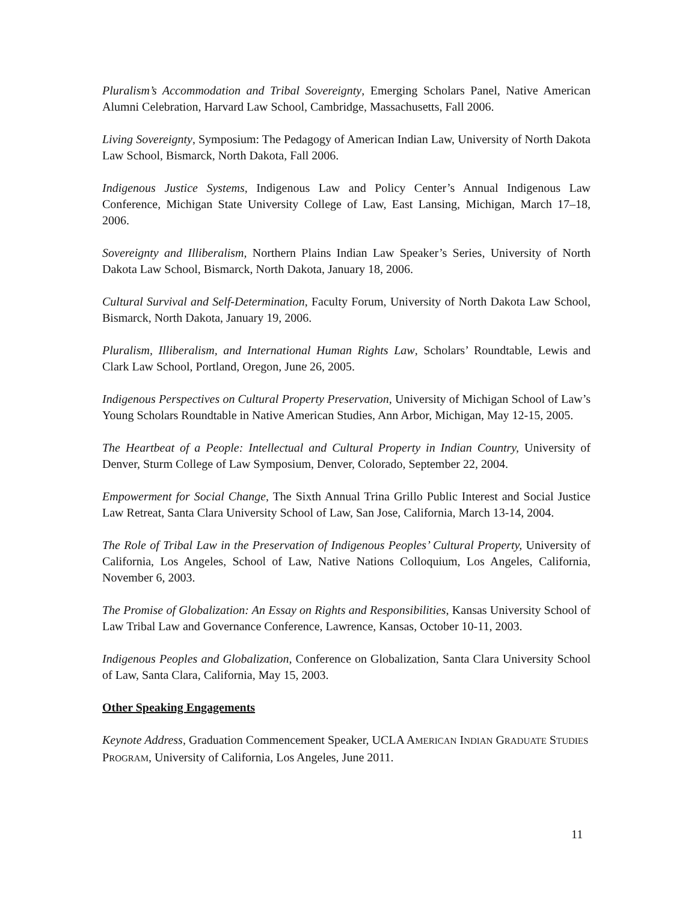Pluralism’s Accommodation and Tribal Sovereignty, Emerging Scholars Panel, Native American Alumni Celebration, Harvard Law School, Cambridge, Massachusetts, Fall 2006.
Living Sovereignty, Symposium: The Pedagogy of American Indian Law, University of North Dakota Law School, Bismarck, North Dakota, Fall 2006.
Indigenous Justice Systems, Indigenous Law and Policy Center’s Annual Indigenous Law Conference, Michigan State University College of Law, East Lansing, Michigan, March 17–18, 2006.
Sovereignty and Illiberalism, Northern Plains Indian Law Speaker’s Series, University of North Dakota Law School, Bismarck, North Dakota, January 18, 2006.
Cultural Survival and Self-Determination, Faculty Forum, University of North Dakota Law School, Bismarck, North Dakota, January 19, 2006.
Pluralism, Illiberalism, and International Human Rights Law, Scholars’ Roundtable, Lewis and Clark Law School, Portland, Oregon, June 26, 2005.
Indigenous Perspectives on Cultural Property Preservation, University of Michigan School of Law’s Young Scholars Roundtable in Native American Studies, Ann Arbor, Michigan, May 12-15, 2005.
The Heartbeat of a People: Intellectual and Cultural Property in Indian Country, University of Denver, Sturm College of Law Symposium, Denver, Colorado, September 22, 2004.
Empowerment for Social Change, The Sixth Annual Trina Grillo Public Interest and Social Justice Law Retreat, Santa Clara University School of Law, San Jose, California, March 13-14, 2004.
The Role of Tribal Law in the Preservation of Indigenous Peoples’ Cultural Property, University of California, Los Angeles, School of Law, Native Nations Colloquium, Los Angeles, California, November 6, 2003.
The Promise of Globalization: An Essay on Rights and Responsibilities, Kansas University School of Law Tribal Law and Governance Conference, Lawrence, Kansas, October 10-11, 2003.
Indigenous Peoples and Globalization, Conference on Globalization, Santa Clara University School of Law, Santa Clara, California, May 15, 2003.
Other Speaking Engagements
Keynote Address, Graduation Commencement Speaker, UCLA AMERICAN INDIAN GRADUATE STUDIES PROGRAM, University of California, Los Angeles, June 2011.
11